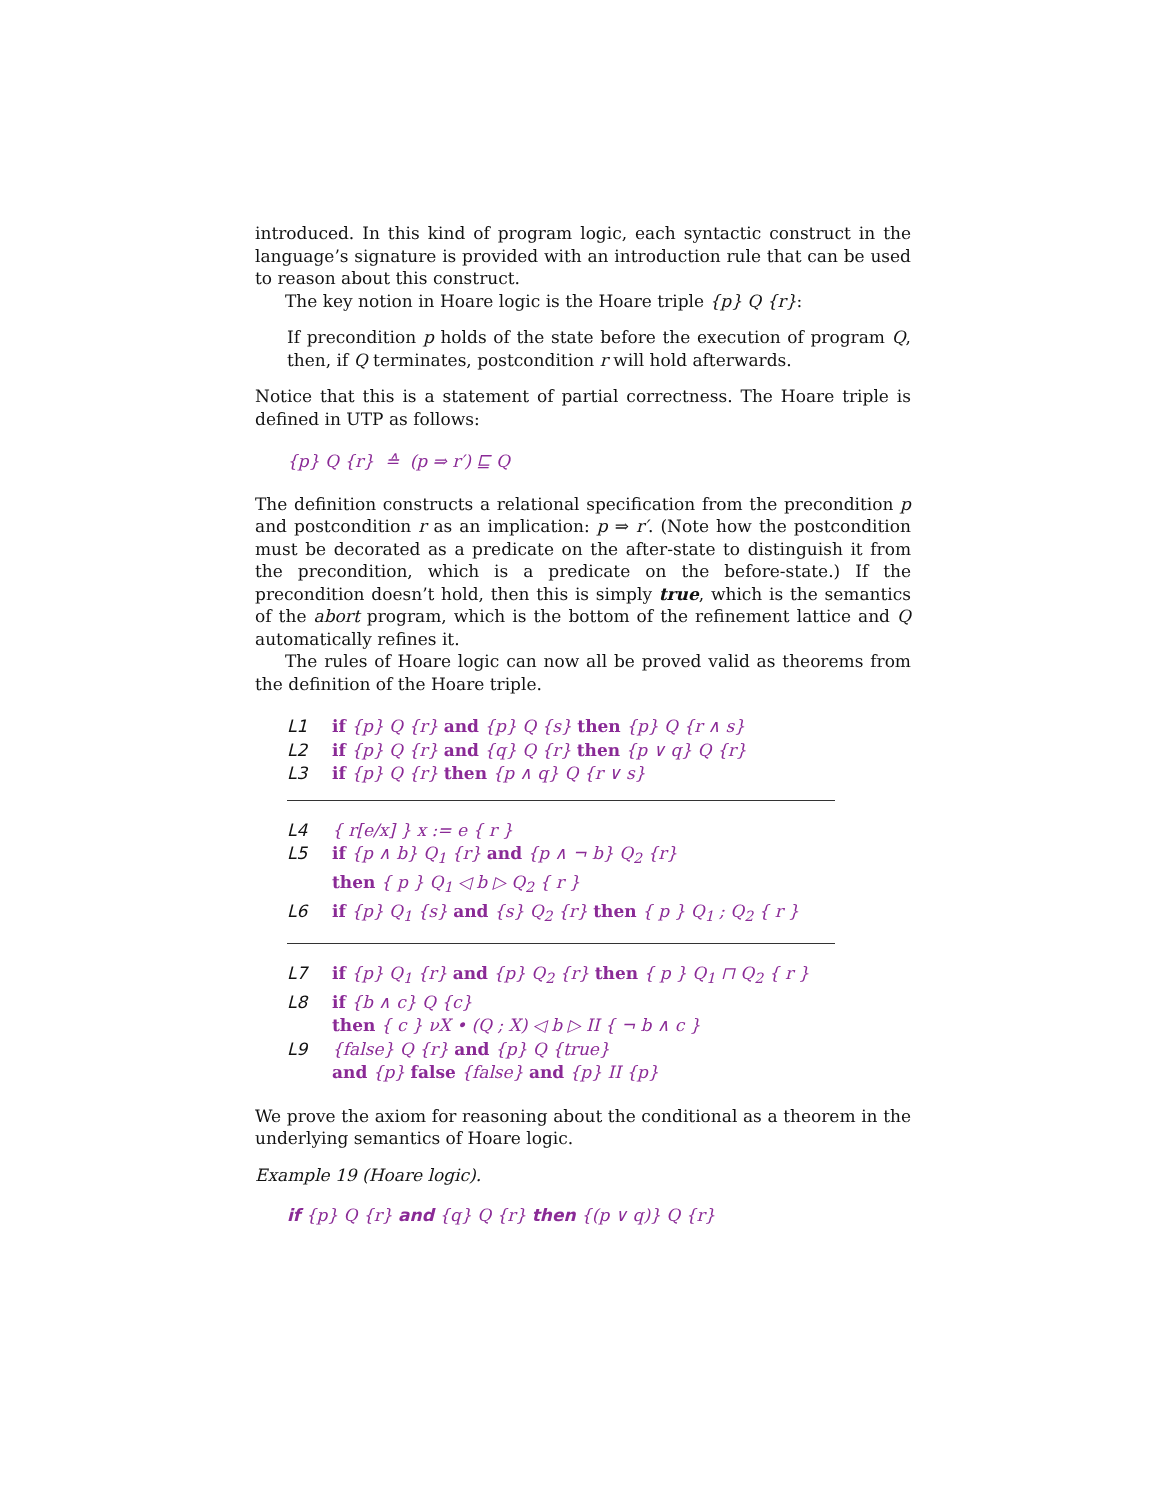introduced. In this kind of program logic, each syntactic construct in the language’s signature is provided with an introduction rule that can be used to reason about this construct.
The key notion in Hoare logic is the Hoare triple {p} Q {r}:
If precondition p holds of the state before the execution of program Q, then, if Q terminates, postcondition r will hold afterwards.
Notice that this is a statement of partial correctness. The Hoare triple is defined in UTP as follows:
{p} Q {r} ≙ (p ⇒ r′) ⊑ Q
The definition constructs a relational specification from the precondition p and postcondition r as an implication: p ⇒ r′. (Note how the postcondition must be decorated as a predicate on the after-state to distinguish it from the precondition, which is a predicate on the before-state.) If the precondition doesn’t hold, then this is simply true, which is the semantics of the abort program, which is the bottom of the refinement lattice and Q automatically refines it.
The rules of Hoare logic can now all be proved valid as theorems from the definition of the Hoare triple.
L1 if {p} Q {r} and {p} Q {s} then {p} Q {r ∧ s}
L2 if {p} Q {r} and {q} Q {r} then {p ∨ q} Q {r}
L3 if {p} Q {r} then {p ∧ q} Q {r ∨ s}
L4 { r[e/x] } x := e { r }
L5 if {p ∧ b} Q<sub>1</sub> {r} and {p ∧ ¬ b} Q<sub>2</sub> {r}
then { p } Q<sub>1</sub> ◁ b ▷ Q<sub>2</sub> { r }
L6 if {p} Q<sub>1</sub> {s} and {s} Q<sub>2</sub> {r} then { p } Q<sub>1</sub> ; Q<sub>2</sub> { r }
L7 if {p} Q<sub>1</sub> {r} and {p} Q<sub>2</sub> {r} then { p } Q<sub>1</sub> ⊓ Q<sub>2</sub> { r }
L8 if {b ∧ c} Q {c}
then { c } νX • (Q ; X) ◁ b ▷ II { ¬ b ∧ c }
L9 {false} Q {r} and {p} Q {true}
and {p} false {false} and {p} II {p}
We prove the axiom for reasoning about the conditional as a theorem in the underlying semantics of Hoare logic.
Example 19 (Hoare logic).
if {p} Q {r} and {q} Q {r} then {(p ∨ q)} Q {r}